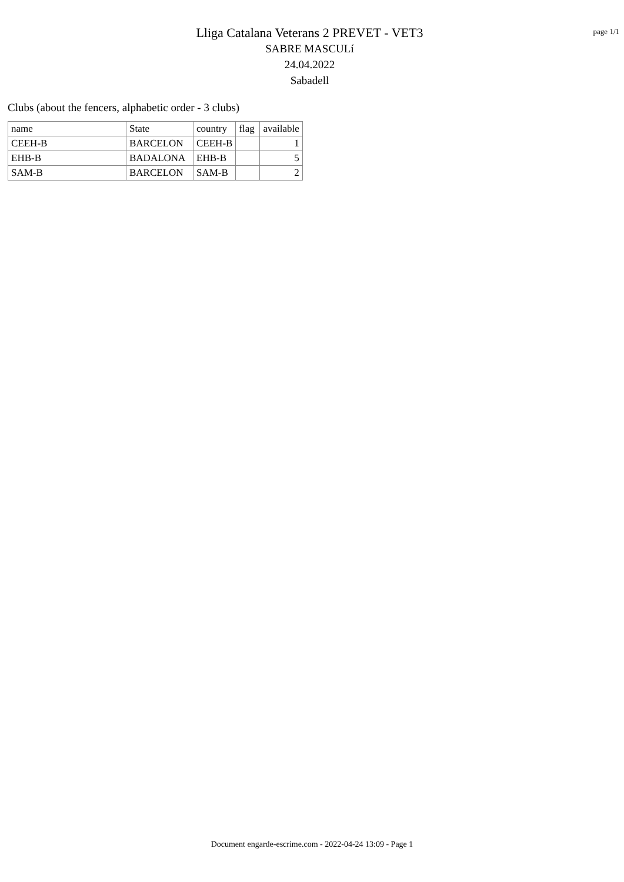Lliga Catalana Veterans 2 PREVET - VET3
SABRE MASCULí
24.04.2022
Sabadell
page 1/1
Clubs (about the fencers, alphabetic order - 3 clubs)
| name | State | country | flag | available |
| --- | --- | --- | --- | --- |
| CEEH-B | BARCELON | CEEH-B | | 1 |
| EHB-B | BADALONA | EHB-B | | 5 |
| SAM-B | BARCELON | SAM-B | | 2 |
Document engarde-escrime.com - 2022-04-24 13:09 - Page 1